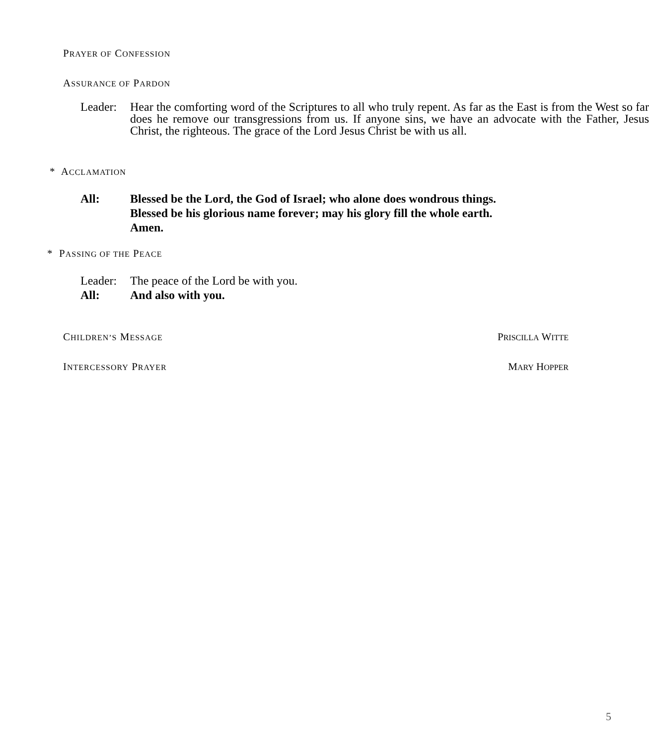PRAYER OF CONFESSION
ASSURANCE OF PARDON
Leader:
Hear the comforting word of the Scriptures to all who truly repent. As far as the East is from the West so far does he remove our transgressions from us. If anyone sins, we have an advocate with the Father, Jesus Christ, the righteous. The grace of the Lord Jesus Christ be with us all.
* ACCLAMATION
All: Blessed be the Lord, the God of Israel; who alone does wondrous things.
Blessed be his glorious name forever; may his glory fill the whole earth.
Amen.
* PASSING OF THE PEACE
Leader:
All:
The peace of the Lord be with you.
And also with you.
CHILDREN’S MESSAGE PRISCILLA WITTE
INTERCESSORY PRAYER MARY HOPPER
5